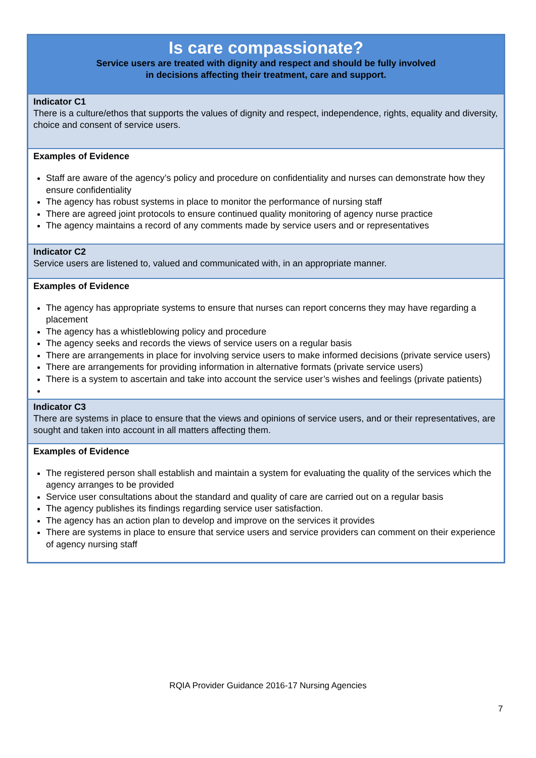| Is care compassionate? Service users are treated with dignity and respect and should be fully involved in decisions affecting their treatment, care and support. |
| Indicator C1 There is a culture/ethos that supports the values of dignity and respect, independence, rights, equality and diversity, choice and consent of service users. |
| Examples of Evidence Staff are aware of the agency’s policy and procedure on confidentiality and nurses can demonstrate how they ensure confidentiality The agency has robust systems in place to monitor the performance of nursing staff There are agreed joint protocols to ensure continued quality monitoring of agency nurse practice The agency maintains a record of any comments made by service users and or representatives |
| Indicator C2 Service users are listened to, valued and communicated with, in an appropriate manner. |
| Examples of Evidence The agency has appropriate systems to ensure that nurses can report concerns they may have regarding a placement The agency has a whistleblowing policy and procedure The agency seeks and records the views of service users on a regular basis There are arrangements in place for involving service users to make informed decisions (private service users) There are arrangements for providing information in alternative formats (private service users) There is a system to ascertain and take into account the service user’s wishes and feelings (private patients) |
| Indicator C3 There are systems in place to ensure that the views and opinions of service users, and or their representatives, are sought and taken into account in all matters affecting them. |
| Examples of Evidence The registered person shall establish and maintain a system for evaluating the quality of the services which the agency arranges to be provided Service user consultations about the standard and quality of care are carried out on a regular basis The agency publishes its findings regarding service user satisfaction. The agency has an action plan to develop and improve on the services it provides There are systems in place to ensure that service users and service providers can comment on their experience of agency nursing staff |
RQIA Provider Guidance 2016-17 Nursing Agencies
7